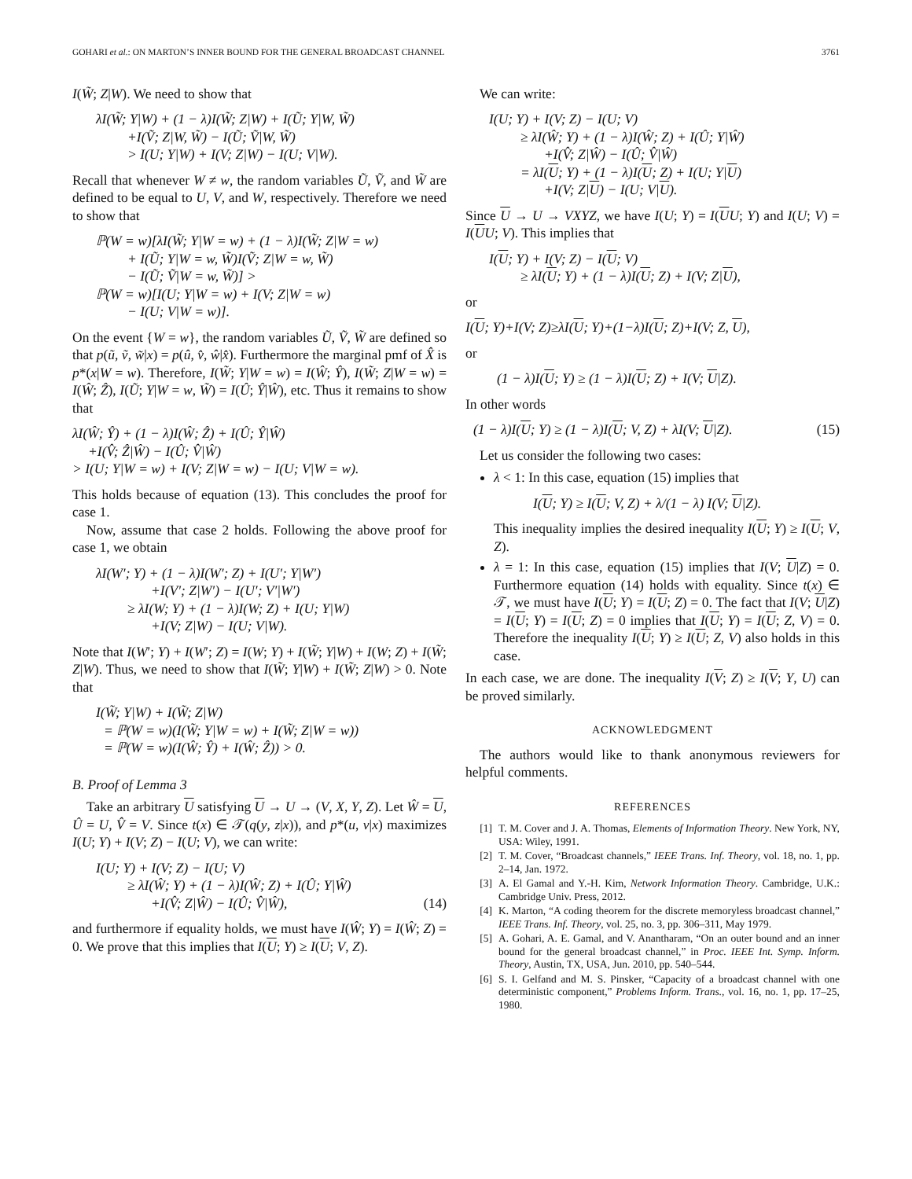GOHARI et al.: ON MARTON’S INNER BOUND FOR THE GENERAL BROADCAST CHANNEL 3761
I(W̃; Z|W). We need to show that
λI(W̃; Y|W) + (1 − λ)I(W̃; Z|W) + I(Ũ; Y|W, W̃)
+I(Ṽ; Z|W, W̃) − I(Ũ; Ṽ|W, W̃)
> I(U; Y|W) + I(V; Z|W) − I(U; V|W).
Recall that whenever W ≠ w, the random variables Ũ, Ṽ, and W̃ are defined to be equal to U, V, and W, respectively. Therefore we need to show that
ℙ(W = w)[λI(W̃; Y|W = w) + (1 − λ)I(W̃; Z|W = w)
+ I(Ũ; Y|W = w, W̃)I(Ṽ; Z|W = w, W̃)
− I(Ũ; Ṽ|W = w, W̃)] >
ℙ(W = w)[I(U; Y|W = w) + I(V; Z|W = w)
− I(U; V|W = w)].
On the event {W = w}, the random variables Ũ, Ṽ, W̃ are defined so that p(ũ, ṽ, w̃|x) = p(û, v̂, ŵ|x̂). Furthermore the marginal pmf of X̂ is p*(x|W = w). Therefore, I(W̃; Y|W = w) = I(Ŵ; Ŷ), I(W̃; Z|W = w) = I(Ŵ; Ẑ), I(Ũ; Y|W = w, W̃) = I(Û; Ŷ|Ŵ), etc. Thus it remains to show that
λI(Ŵ; Ŷ) + (1 − λ)I(Ŵ; Ẑ) + I(Û; Ŷ|Ŵ)
+I(V̂; Ẑ|Ŵ) − I(Û; V̂|Ŵ)
> I(U; Y|W = w) + I(V; Z|W = w) − I(U; V|W = w).
This holds because of equation (13). This concludes the proof for case 1.
Now, assume that case 2 holds. Following the above proof for case 1, we obtain
λI(W′; Y) + (1 − λ)I(W′; Z) + I(U′; Y|W′)
+I(V′; Z|W′) − I(U′; V′|W′)
≥ λI(W; Y) + (1 − λ)I(W; Z) + I(U; Y|W)
+I(V; Z|W) − I(U; V|W).
Note that I(W′; Y) + I(W′; Z) = I(W; Y) + I(W̃; Y|W) + I(W; Z) + I(W̃; Z|W). Thus, we need to show that I(W̃; Y|W) + I(W̃; Z|W) > 0. Note that
I(W̃; Y|W) + I(W̃; Z|W)
= ℙ(W = w)(I(W̃; Y|W = w) + I(W̃; Z|W = w))
= ℙ(W = w)(I(Ŵ; Ŷ) + I(Ŵ; Ẑ)) > 0.
B. Proof of Lemma 3
Take an arbitrary U satisfying U → U → (V, X, Y, Z). Let Ŵ = U, Û = U, V̂ = V. Since t(x) ∈ 𝒯(q(y, z|x)), and p*(u, v|x) maximizes I(U; Y) + I(V; Z) − I(U; V), we can write:
I(U; Y) + I(V; Z) − I(U; V)
≥ λI(Ŵ; Y) + (1 − λ)I(Ŵ; Z) + I(Û; Y|Ŵ)
+I(V̂; Z|Ŵ) − I(Û; V̂|Ŵ), (14)
and furthermore if equality holds, we must have I(Ŵ; Y) = I(Ŵ; Z) = 0. We prove that this implies that I(U; Y) ≥ I(U; V, Z).
We can write:
I(U; Y) + I(V; Z) − I(U; V)
≥ λI(Ŵ; Y) + (1 − λ)I(Ŵ; Z) + I(Û; Y|Ŵ)
+I(V̂; Z|Ŵ) − I(Û; V̂|Ŵ)
= λI(U; Y) + (1 − λ)I(U; Z) + I(U; Y|U)
+I(V; Z|U) − I(U; V|U).
Since U → U → VXYZ, we have I(U; Y) = I(UU; Y) and I(U; V) = I(UU; V). This implies that
I(U; Y) + I(V; Z) − I(U; V)
≥ λI(U; Y) + (1 − λ)I(U; Z) + I(V; Z|U),
or
I(U; Y)+I(V; Z)≥λI(U; Y)+(1−λ)I(U; Z)+I(V; Z, U),
or
(1 − λ)I(U; Y) ≥ (1 − λ)I(U; Z) + I(V; U|Z).
In other words
(1 − λ)I(U; Y) ≥ (1 − λ)I(U; V, Z) + λI(V; U|Z). (15)
Let us consider the following two cases:
λ < 1: In this case, equation (15) implies that
I(U; Y) ≥ I(U; V, Z) + λ/(1 − λ) I(V; U|Z).
This inequality implies the desired inequality I(U; Y) ≥ I(U; V, Z).
λ = 1: In this case, equation (15) implies that I(V; U|Z) = 0. Furthermore equation (14) holds with equality. Since t(x) ∈ 𝒯, we must have I(U; Y) = I(U; Z) = 0. The fact that I(V; U|Z) = I(U; Y) = I(U; Z) = 0 implies that I(U; Y) = I(U; Z, V) = 0. Therefore the inequality I(U; Y) ≥ I(U; Z, V) also holds in this case.
In each case, we are done. The inequality I(V; Z) ≥ I(V; Y, U) can be proved similarly.
ACKNOWLEDGMENT
The authors would like to thank anonymous reviewers for helpful comments.
REFERENCES
[1] T. M. Cover and J. A. Thomas, Elements of Information Theory. New York, NY, USA: Wiley, 1991.
[2] T. M. Cover, “Broadcast channels,” IEEE Trans. Inf. Theory, vol. 18, no. 1, pp. 2–14, Jan. 1972.
[3] A. El Gamal and Y.-H. Kim, Network Information Theory. Cambridge, U.K.: Cambridge Univ. Press, 2012.
[4] K. Marton, “A coding theorem for the discrete memoryless broadcast channel,” IEEE Trans. Inf. Theory, vol. 25, no. 3, pp. 306–311, May 1979.
[5] A. Gohari, A. E. Gamal, and V. Anantharam, “On an outer bound and an inner bound for the general broadcast channel,” in Proc. IEEE Int. Symp. Inform. Theory, Austin, TX, USA, Jun. 2010, pp. 540–544.
[6] S. I. Gelfand and M. S. Pinsker, “Capacity of a broadcast channel with one deterministic component,” Problems Inform. Trans., vol. 16, no. 1, pp. 17–25, 1980.